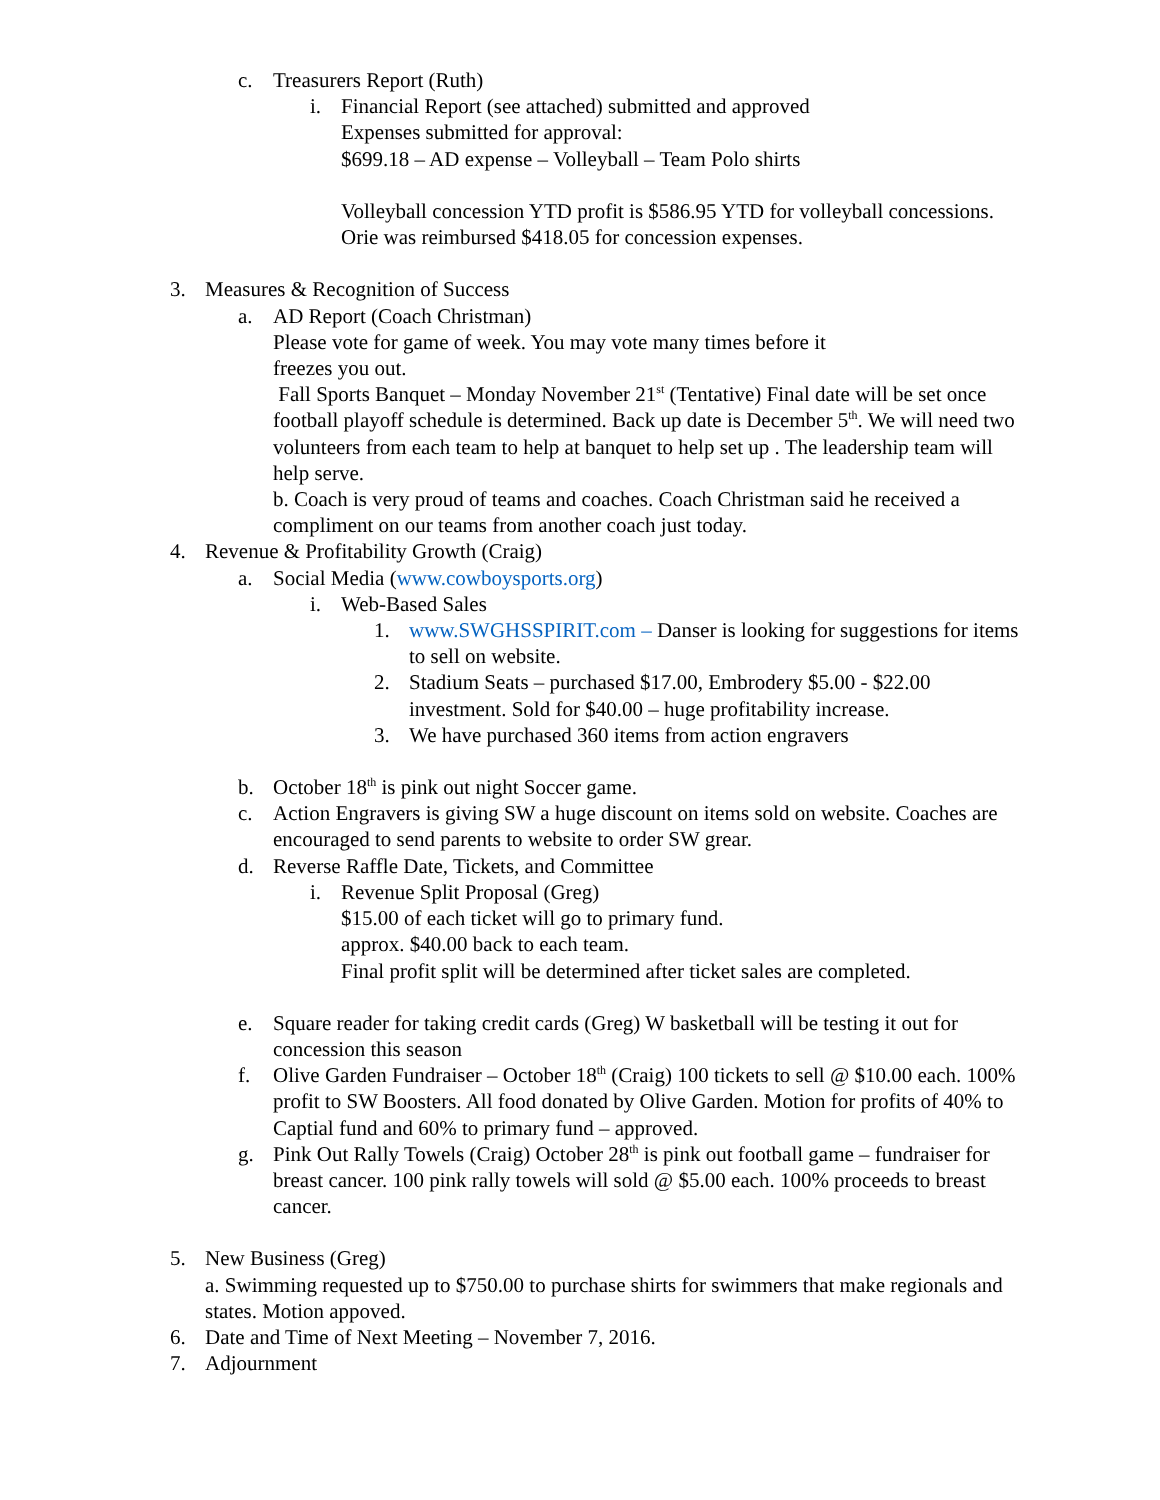c. Treasurers Report (Ruth)
i. Financial Report (see attached) submitted and approved
Expenses submitted for approval:
$699.18 – AD expense – Volleyball – Team Polo shirts
Volleyball concession YTD profit is $586.95 YTD for volleyball concessions. Orie was reimbursed $418.05 for concession expenses.
3. Measures & Recognition of Success
a. AD Report (Coach Christman)
Please vote for game of week. You may vote many times before it
freezes you out.
Fall Sports Banquet – Monday November 21<sup>st</sup> (Tentative) Final date will be set once football playoff schedule is determined. Back up date is December 5<sup>th</sup>. We will need two volunteers from each team to help at banquet to help set up . The leadership team will help serve.
b. Coach is very proud of teams and coaches. Coach Christman said he received a compliment on our teams from another coach just today.
4. Revenue & Profitability Growth (Craig)
a. Social Media (www.cowboysports.org)
i. Web-Based Sales
1. www.SWGHSSPIRIT.com – Danser is looking for suggestions for items to sell on website.
2. Stadium Seats – purchased $17.00, Embrodery $5.00 - $22.00 investment. Sold for $40.00 – huge profitability increase.
3. We have purchased 360 items from action engravers
b. October 18<sup>th</sup> is pink out night Soccer game.
c. Action Engravers is giving SW a huge discount on items sold on website. Coaches are encouraged to send parents to website to order SW grear.
d. Reverse Raffle Date, Tickets, and Committee
i. Revenue Split Proposal (Greg)
$15.00 of each ticket will go to primary fund.
approx. $40.00 back to each team.
Final profit split will be determined after ticket sales are completed.
e. Square reader for taking credit cards (Greg) W basketball will be testing it out for concession this season
f. Olive Garden Fundraiser – October 18<sup>th</sup> (Craig) 100 tickets to sell @ $10.00 each. 100% profit to SW Boosters. All food donated by Olive Garden. Motion for profits of 40% to Captial fund and 60% to primary fund – approved.
g. Pink Out Rally Towels (Craig) October 28<sup>th</sup> is pink out football game – fundraiser for breast cancer. 100 pink rally towels will sold @ $5.00 each. 100% proceeds to breast cancer.
5. New Business (Greg)
a. Swimming requested up to $750.00 to purchase shirts for swimmers that make regionals and states. Motion appoved.
6. Date and Time of Next Meeting – November 7, 2016.
7. Adjournment